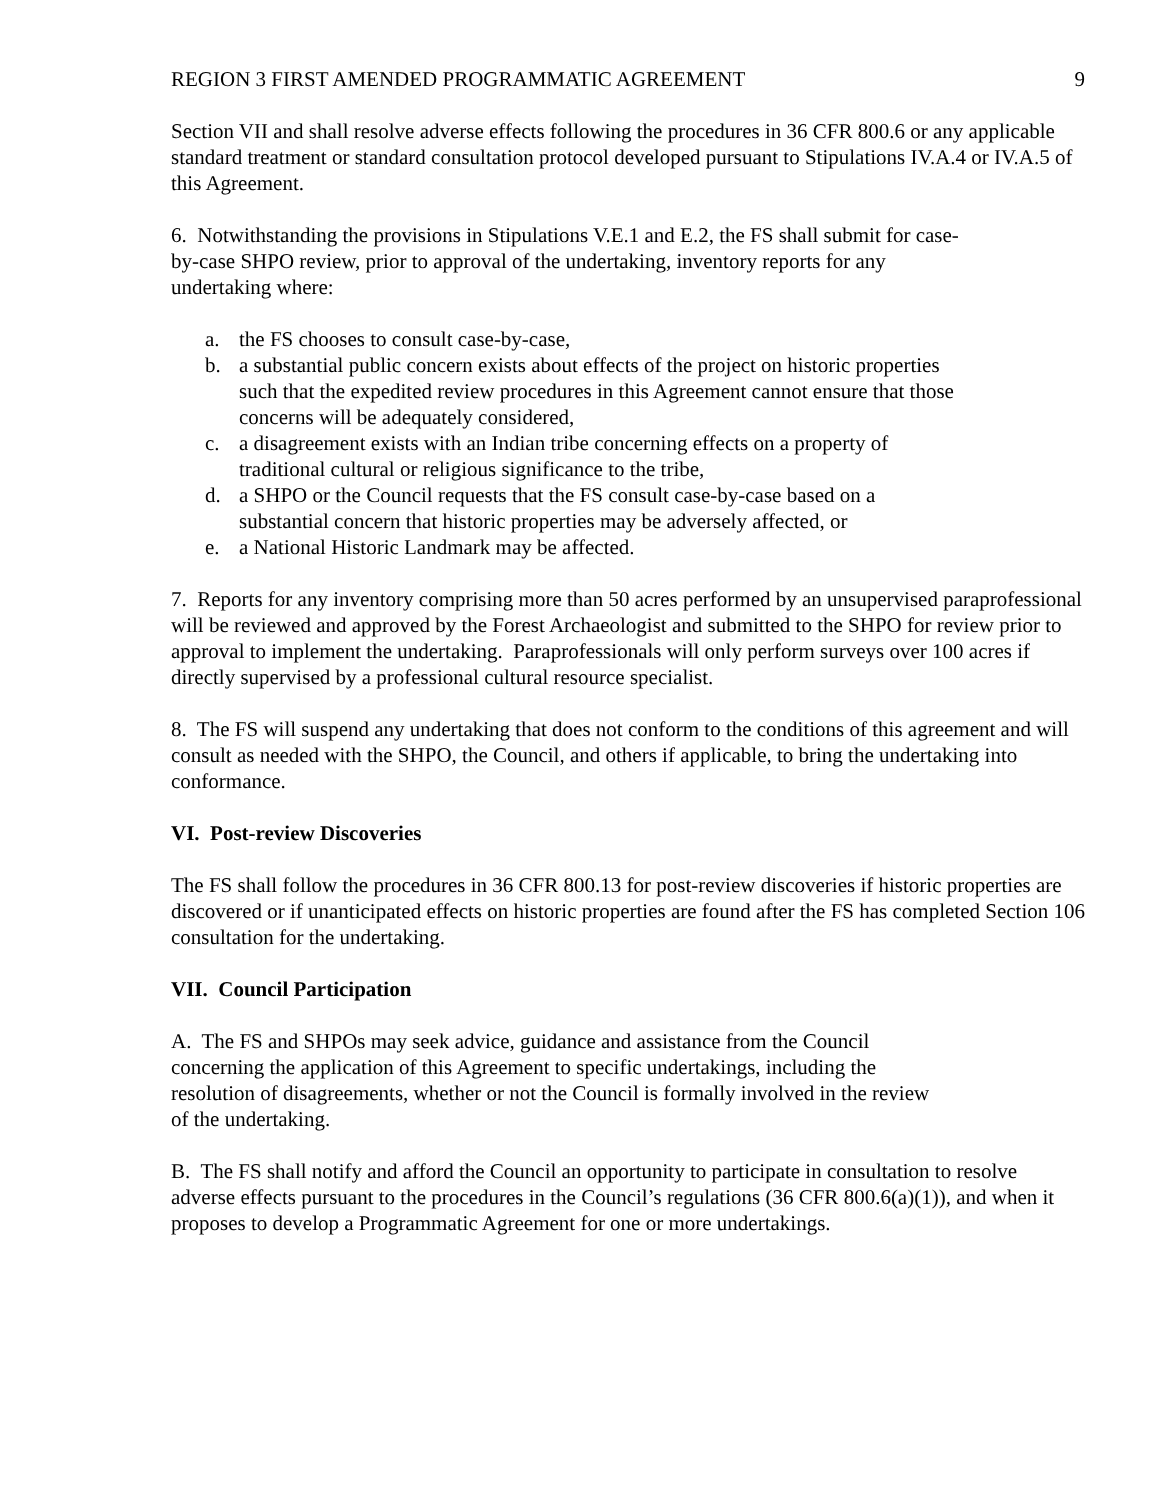REGION 3 FIRST AMENDED PROGRAMMATIC AGREEMENT 9
Section VII and shall resolve adverse effects following the procedures in 36 CFR 800.6 or any applicable standard treatment or standard consultation protocol developed pursuant to Stipulations IV.A.4 or IV.A.5 of this Agreement.
6. Notwithstanding the provisions in Stipulations V.E.1 and E.2, the FS shall submit for case-by-case SHPO review, prior to approval of the undertaking, inventory reports for any undertaking where:
a. the FS chooses to consult case-by-case,
b. a substantial public concern exists about effects of the project on historic properties such that the expedited review procedures in this Agreement cannot ensure that those concerns will be adequately considered,
c. a disagreement exists with an Indian tribe concerning effects on a property of traditional cultural or religious significance to the tribe,
d. a SHPO or the Council requests that the FS consult case-by-case based on a substantial concern that historic properties may be adversely affected, or
e. a National Historic Landmark may be affected.
7. Reports for any inventory comprising more than 50 acres performed by an unsupervised paraprofessional will be reviewed and approved by the Forest Archaeologist and submitted to the SHPO for review prior to approval to implement the undertaking. Paraprofessionals will only perform surveys over 100 acres if directly supervised by a professional cultural resource specialist.
8. The FS will suspend any undertaking that does not conform to the conditions of this agreement and will consult as needed with the SHPO, the Council, and others if applicable, to bring the undertaking into conformance.
VI. Post-review Discoveries
The FS shall follow the procedures in 36 CFR 800.13 for post-review discoveries if historic properties are discovered or if unanticipated effects on historic properties are found after the FS has completed Section 106 consultation for the undertaking.
VII. Council Participation
A. The FS and SHPOs may seek advice, guidance and assistance from the Council concerning the application of this Agreement to specific undertakings, including the resolution of disagreements, whether or not the Council is formally involved in the review of the undertaking.
B. The FS shall notify and afford the Council an opportunity to participate in consultation to resolve adverse effects pursuant to the procedures in the Council’s regulations (36 CFR 800.6(a)(1)), and when it proposes to develop a Programmatic Agreement for one or more undertakings.